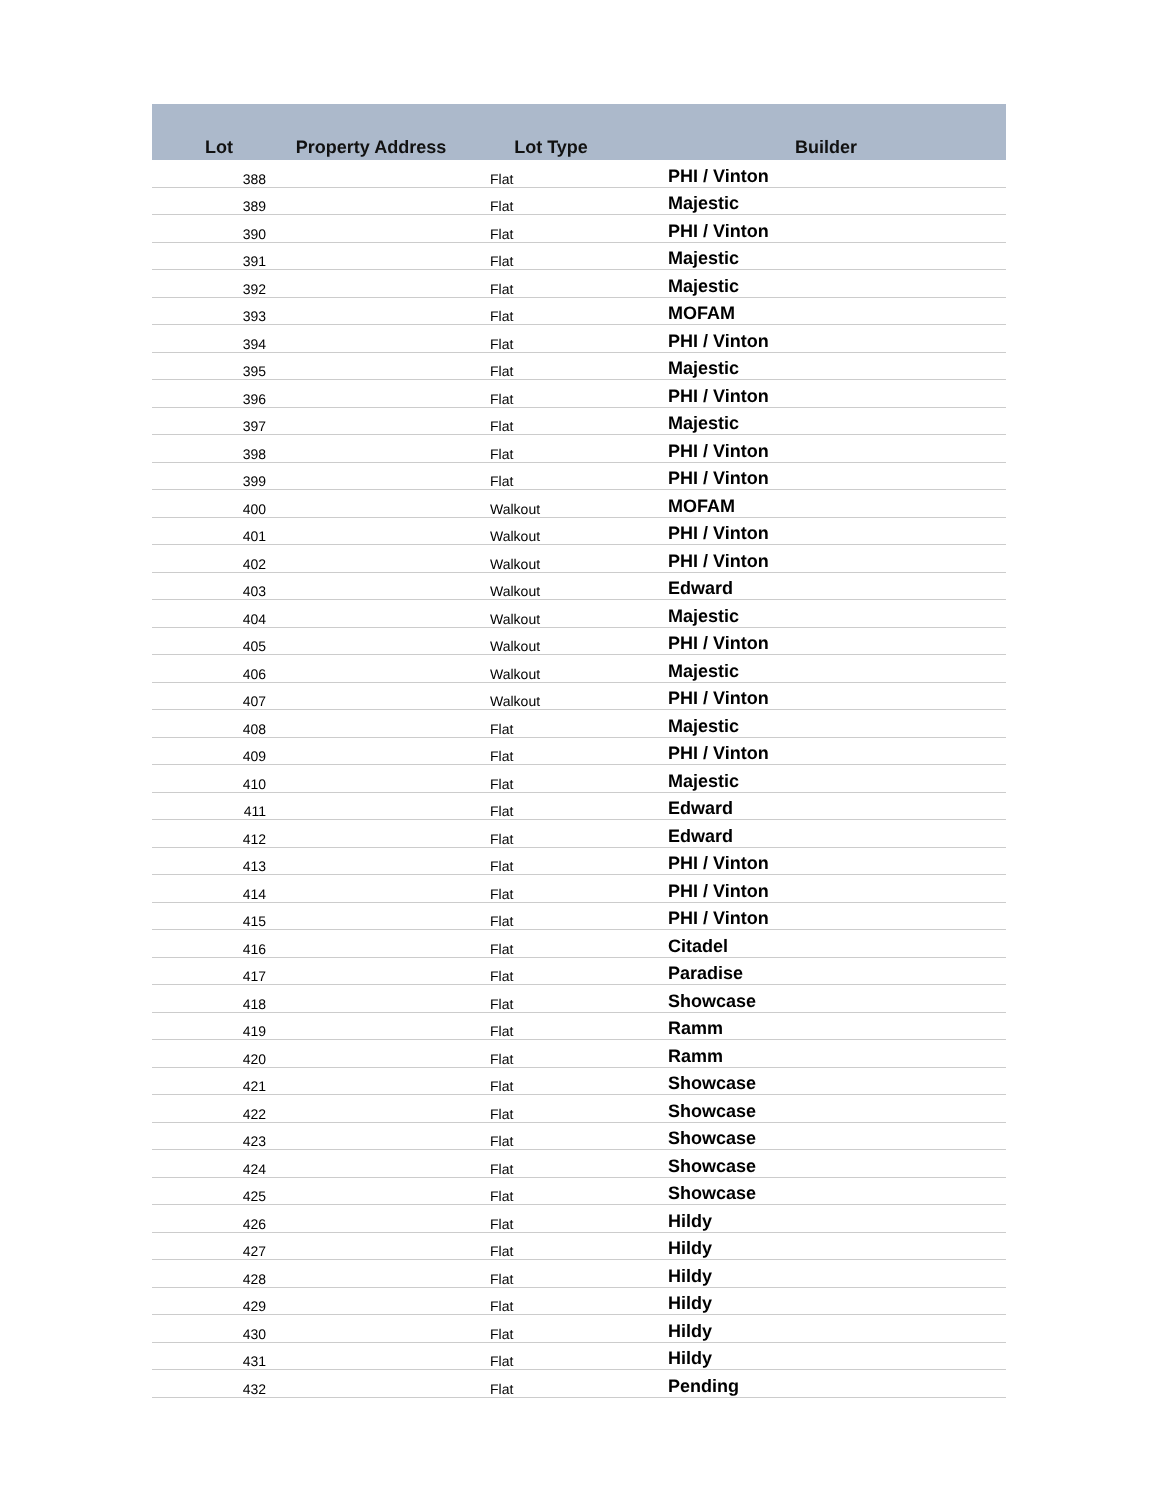| Lot | Property Address | Lot Type | Builder |
| --- | --- | --- | --- |
| 388 | | Flat | PHI / Vinton |
| 389 | | Flat | Majestic |
| 390 | | Flat | PHI / Vinton |
| 391 | | Flat | Majestic |
| 392 | | Flat | Majestic |
| 393 | | Flat | MOFAM |
| 394 | | Flat | PHI / Vinton |
| 395 | | Flat | Majestic |
| 396 | | Flat | PHI / Vinton |
| 397 | | Flat | Majestic |
| 398 | | Flat | PHI / Vinton |
| 399 | | Flat | PHI / Vinton |
| 400 | | Walkout | MOFAM |
| 401 | | Walkout | PHI / Vinton |
| 402 | | Walkout | PHI / Vinton |
| 403 | | Walkout | Edward |
| 404 | | Walkout | Majestic |
| 405 | | Walkout | PHI / Vinton |
| 406 | | Walkout | Majestic |
| 407 | | Walkout | PHI / Vinton |
| 408 | | Flat | Majestic |
| 409 | | Flat | PHI / Vinton |
| 410 | | Flat | Majestic |
| 411 | | Flat | Edward |
| 412 | | Flat | Edward |
| 413 | | Flat | PHI / Vinton |
| 414 | | Flat | PHI / Vinton |
| 415 | | Flat | PHI / Vinton |
| 416 | | Flat | Citadel |
| 417 | | Flat | Paradise |
| 418 | | Flat | Showcase |
| 419 | | Flat | Ramm |
| 420 | | Flat | Ramm |
| 421 | | Flat | Showcase |
| 422 | | Flat | Showcase |
| 423 | | Flat | Showcase |
| 424 | | Flat | Showcase |
| 425 | | Flat | Showcase |
| 426 | | Flat | Hildy |
| 427 | | Flat | Hildy |
| 428 | | Flat | Hildy |
| 429 | | Flat | Hildy |
| 430 | | Flat | Hildy |
| 431 | | Flat | Hildy |
| 432 | | Flat | Pending |